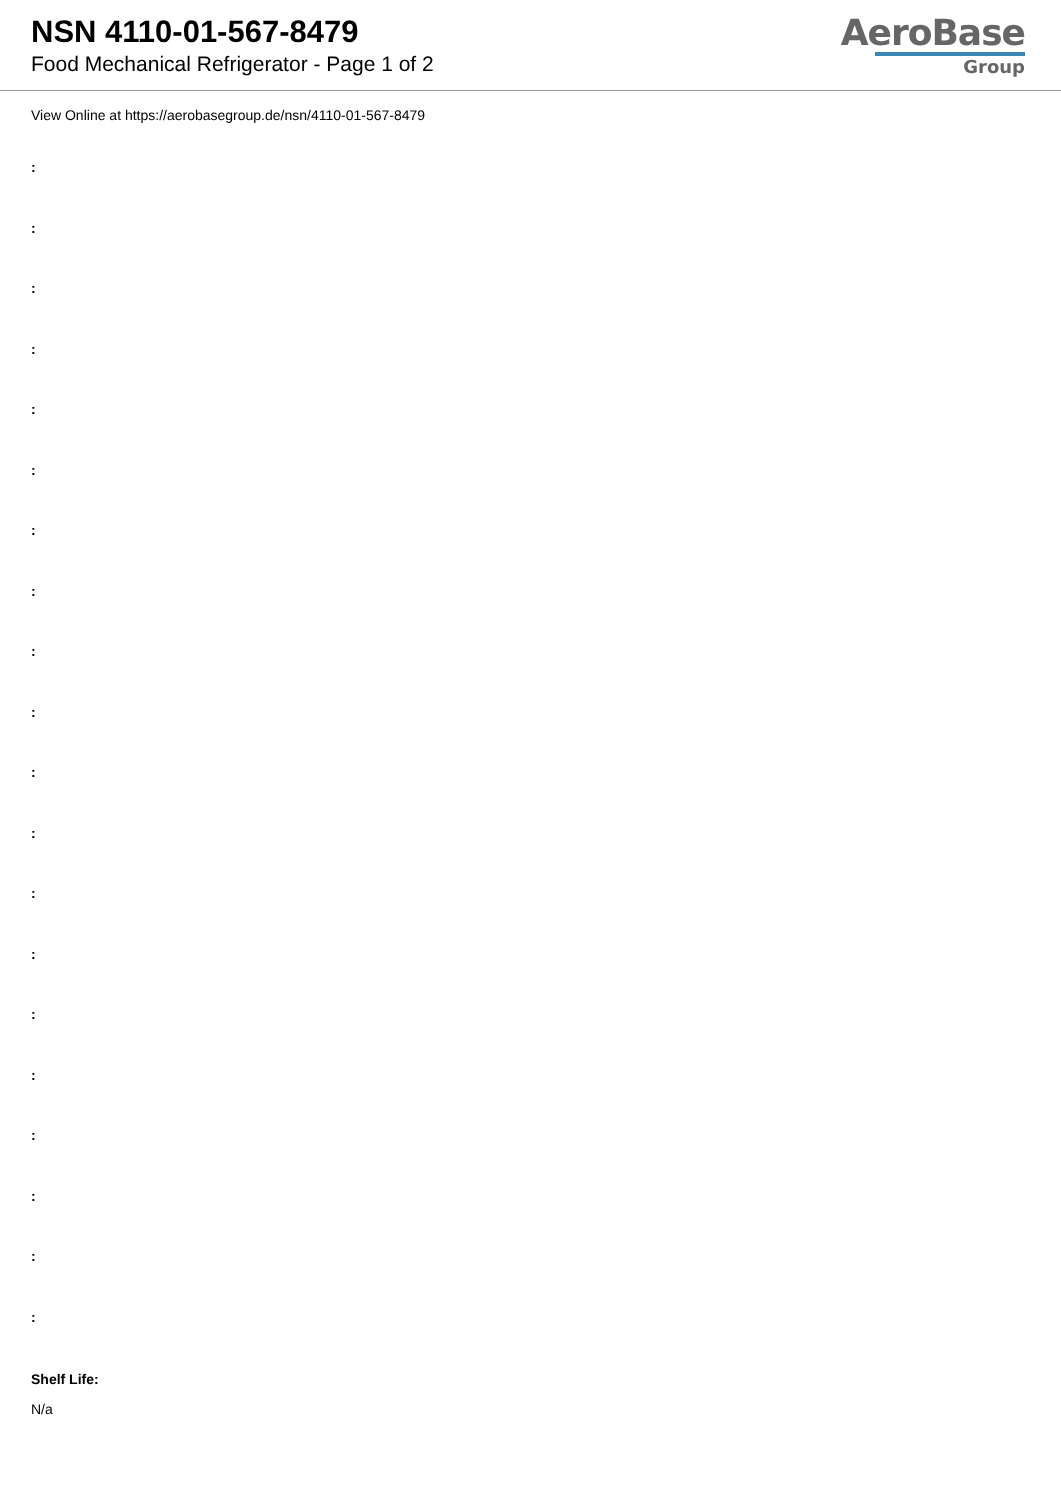NSN 4110-01-567-8479
Food Mechanical Refrigerator - Page 1 of 2
AeroBase
Group
View Online at https://aerobasegroup.de/nsn/4110-01-567-8479
:
:
:
:
:
:
:
:
:
:
:
:
:
:
:
:
:
:
:
:
Shelf Life:
N/a